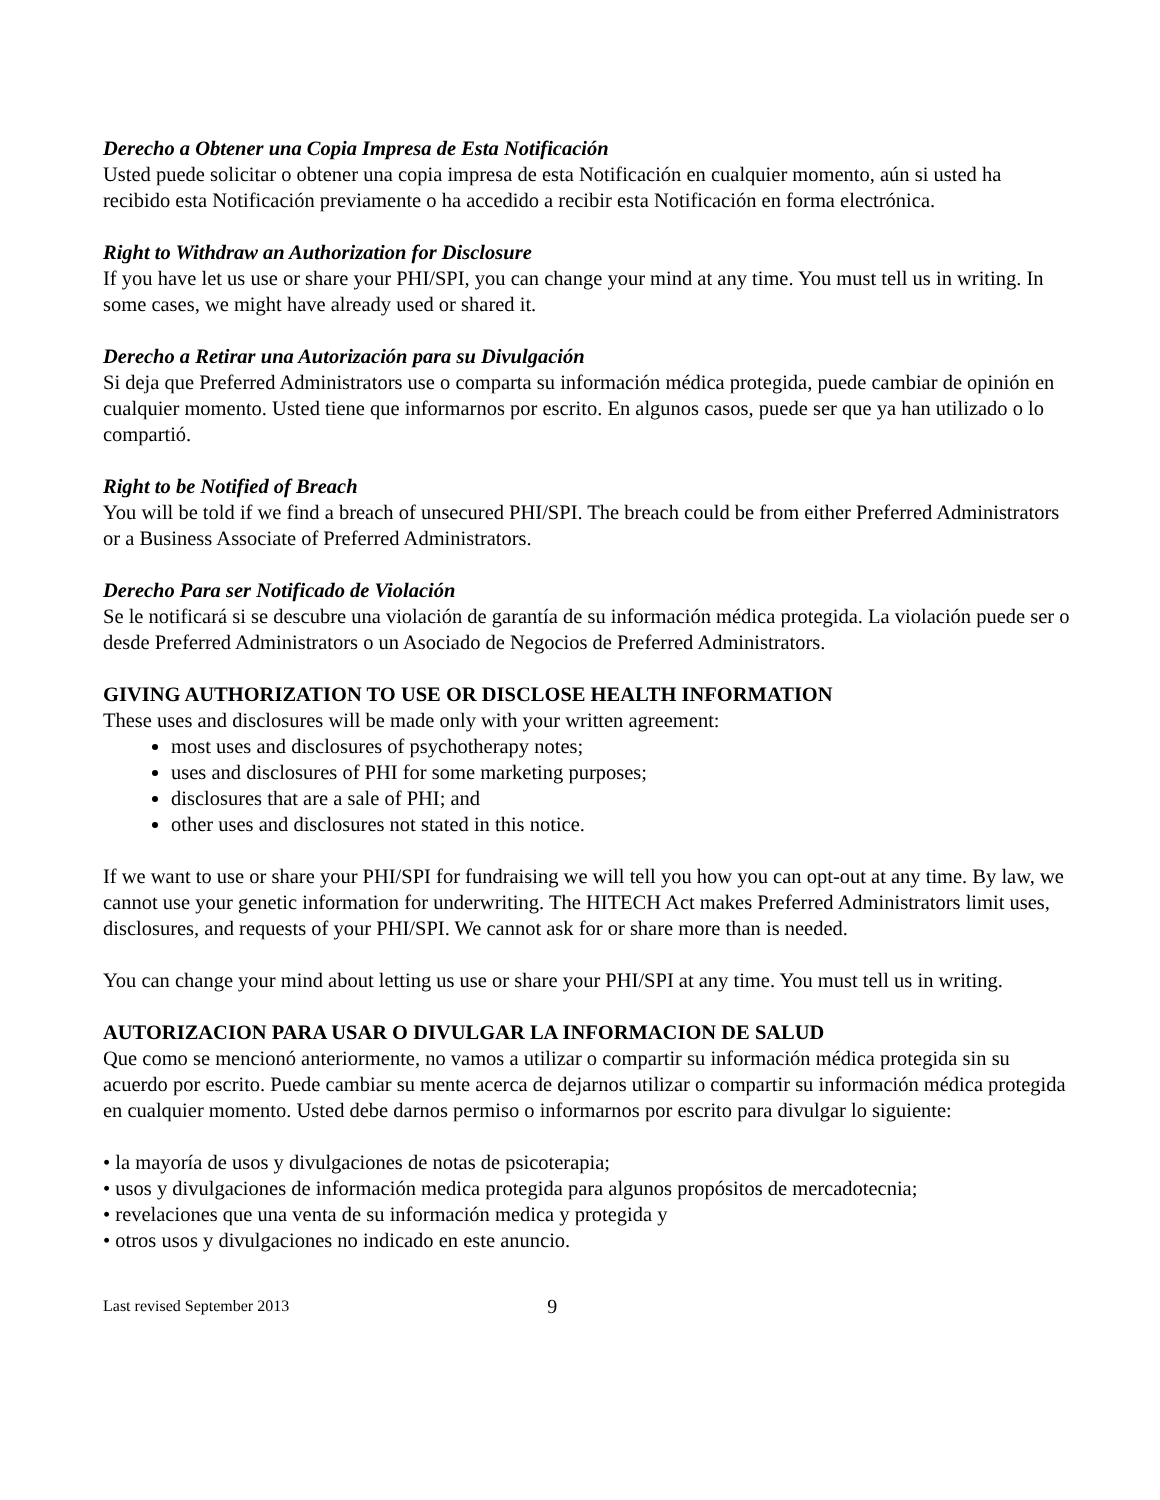Derecho a Obtener una Copia Impresa de Esta Notificación
Usted puede solicitar o obtener una copia impresa de esta Notificación en cualquier momento, aún si usted ha recibido esta Notificación previamente o ha accedido a recibir esta Notificación en forma electrónica.
Right to Withdraw an Authorization for Disclosure
If you have let us use or share your PHI/SPI, you can change your mind at any time. You must tell us in writing. In some cases, we might have already used or shared it.
Derecho a Retirar una Autorización para su Divulgación
Si deja que Preferred Administrators use o comparta su información médica protegida, puede cambiar de opinión en cualquier momento. Usted tiene que informarnos por escrito. En algunos casos, puede ser que ya han utilizado o lo compartió.
Right to be Notified of Breach
You will be told if we find a breach of unsecured PHI/SPI. The breach could be from either Preferred Administrators or a Business Associate of Preferred Administrators.
Derecho Para ser Notificado de Violación
Se le notificará si se descubre una violación de garantía de su información médica protegida. La violación puede ser o desde Preferred Administrators o un Asociado de Negocios de Preferred Administrators.
GIVING AUTHORIZATION TO USE OR DISCLOSE HEALTH INFORMATION
These uses and disclosures will be made only with your written agreement:
most uses and disclosures of psychotherapy notes;
uses and disclosures of PHI for some marketing purposes;
disclosures that are a sale of PHI; and
other uses and disclosures not stated in this notice.
If we want to use or share your PHI/SPI for fundraising we will tell you how you can opt-out at any time. By law, we cannot use your genetic information for underwriting. The HITECH Act makes Preferred Administrators limit uses, disclosures, and requests of your PHI/SPI. We cannot ask for or share more than is needed.
You can change your mind about letting us use or share your PHI/SPI at any time. You must tell us in writing.
AUTORIZACION PARA USAR O DIVULGAR LA INFORMACION DE SALUD
Que como se mencionó anteriormente, no vamos a utilizar o compartir su información médica protegida sin su acuerdo por escrito. Puede cambiar su mente acerca de dejarnos utilizar o compartir su información médica protegida en cualquier momento. Usted debe darnos permiso o informarnos por escrito para divulgar lo siguiente:
• la mayoría de usos y divulgaciones de notas de psicoterapia;
• usos y divulgaciones de información medica protegida para algunos propósitos de mercadotecnia;
• revelaciones que una venta de su información medica y protegida y
• otros usos y divulgaciones no indicado en este anuncio.
Last revised September 2013 9